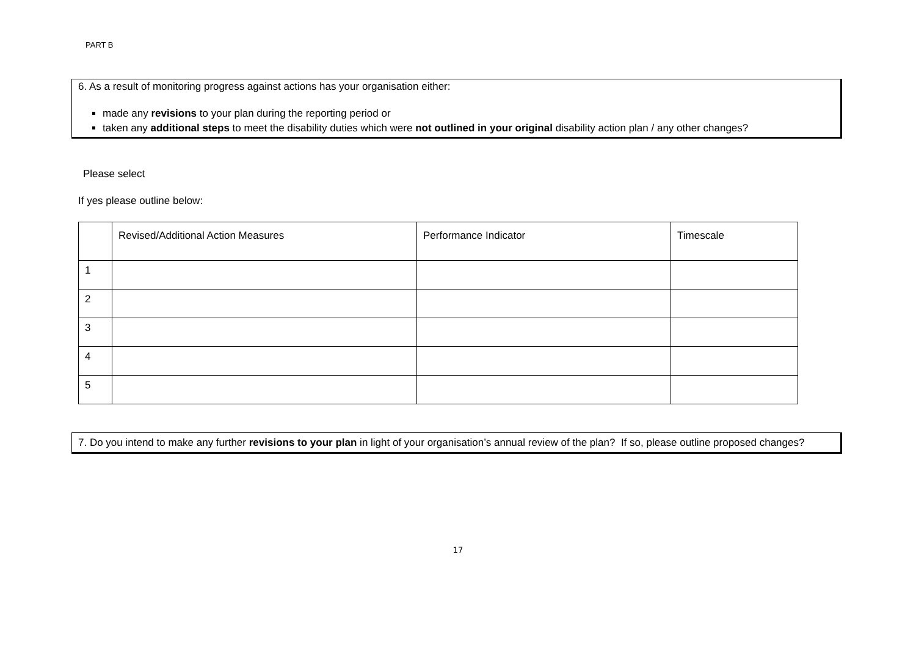PART B
6. As a result of monitoring progress against actions has your organisation either:
made any revisions to your plan during the reporting period or
taken any additional steps to meet the disability duties which were not outlined in your original disability action plan / any other changes?
Please select
If yes please outline below:
| | Revised/Additional Action Measures | Performance Indicator | Timescale |
| --- | --- | --- | --- |
| 1 | | | |
| 2 | | | |
| 3 | | | |
| 4 | | | |
| 5 | | | |
7. Do you intend to make any further revisions to your plan in light of your organisation’s annual review of the plan? If so, please outline proposed changes?
17